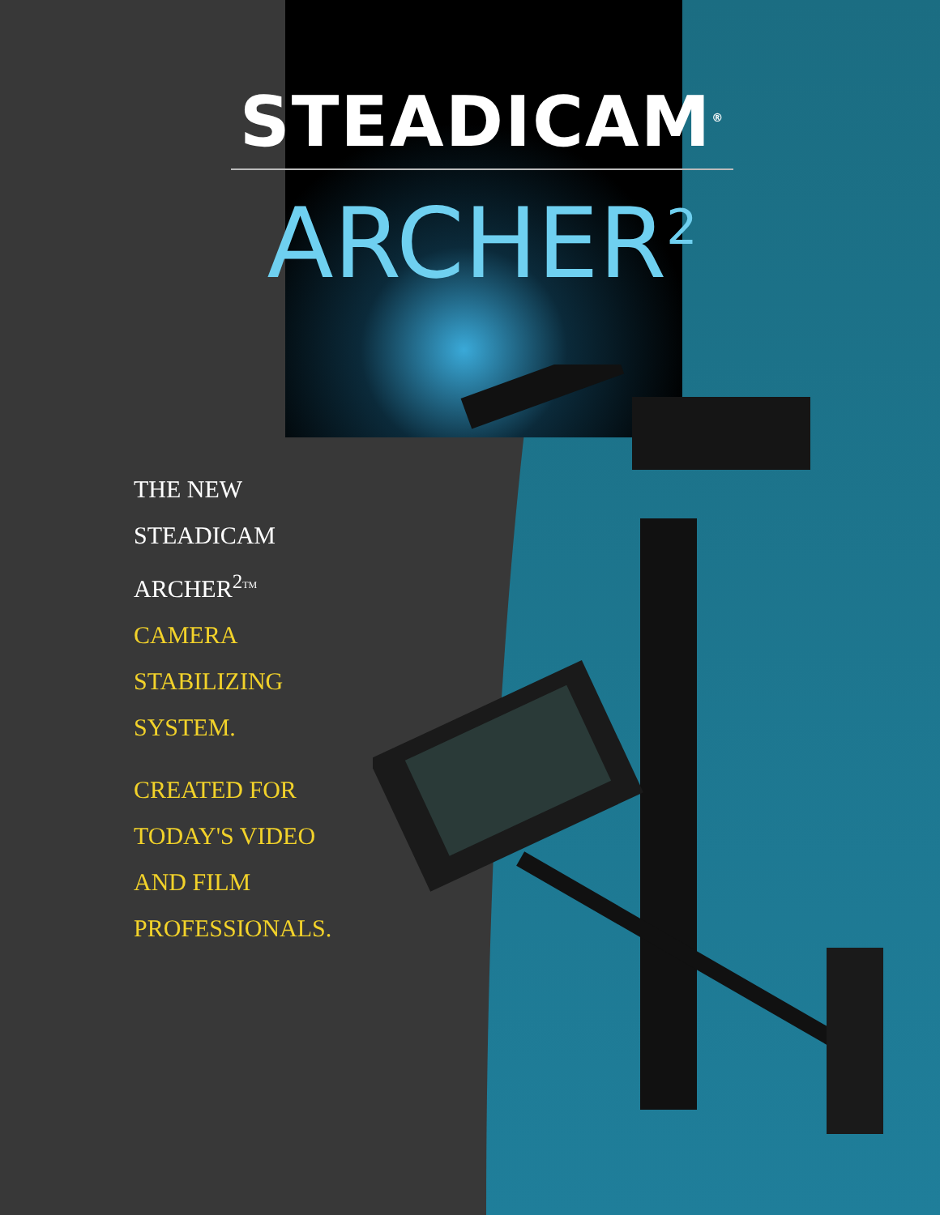STEADICAM<sup>®</sup>
ARCHER<sup>2</sup>
THE NEW
STEADICAM
ARCHER<sup>2</sup><sup>TM</sup>
CAMERA
STABILIZING
SYSTEM.
CREATED FOR
TODAY'S VIDEO
AND FILM
PROFESSIONALS.